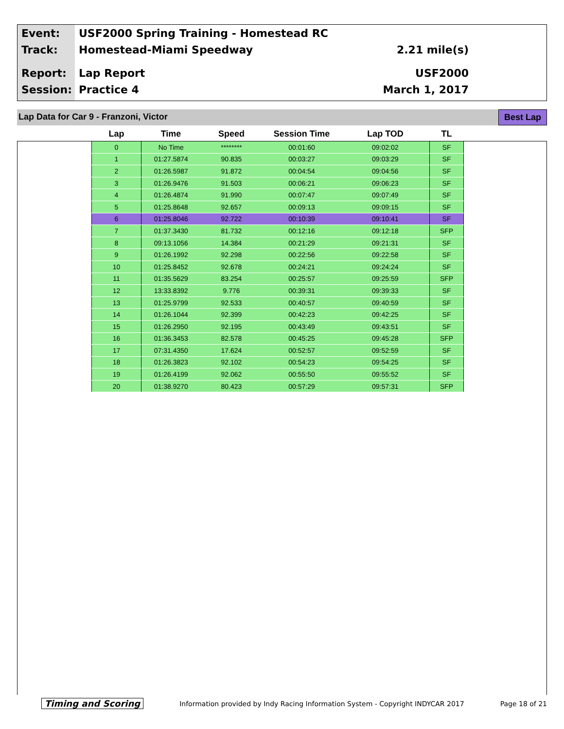Event:
USF2000 Spring Training - Homestead RC
Track: Homestead-Miami Speedway 2.21 mile(s)
Report: Lap Report USF2000
Session: Practice 4 March 1, 2017
Lap Data for Car 9 - Franzoni, Victor
Best Lap
| Lap | Time | Speed | Session Time | Lap TOD | TL |
| --- | --- | --- | --- | --- | --- |
| 0 | No Time | ******** | 00:01:60 | 09:02:02 | SF |
| 1 | 01:27.5874 | 90.835 | 00:03:27 | 09:03:29 | SF |
| 2 | 01:26.5987 | 91.872 | 00:04:54 | 09:04:56 | SF |
| 3 | 01:26.9476 | 91.503 | 00:06:21 | 09:06:23 | SF |
| 4 | 01:26.4874 | 91.990 | 00:07:47 | 09:07:49 | SF |
| 5 | 01:25.8648 | 92.657 | 00:09:13 | 09:09:15 | SF |
| 6 | 01:25.8046 | 92.722 | 00:10:39 | 09:10:41 | SF |
| 7 | 01:37.3430 | 81.732 | 00:12:16 | 09:12:18 | SFP |
| 8 | 09:13.1056 | 14.384 | 00:21:29 | 09:21:31 | SF |
| 9 | 01:26.1992 | 92.298 | 00:22:56 | 09:22:58 | SF |
| 10 | 01:25.8452 | 92.678 | 00:24:21 | 09:24:24 | SF |
| 11 | 01:35.5629 | 83.254 | 00:25:57 | 09:25:59 | SFP |
| 12 | 13:33.8392 | 9.776 | 00:39:31 | 09:39:33 | SF |
| 13 | 01:25.9799 | 92.533 | 00:40:57 | 09:40:59 | SF |
| 14 | 01:26.1044 | 92.399 | 00:42:23 | 09:42:25 | SF |
| 15 | 01:26.2950 | 92.195 | 00:43:49 | 09:43:51 | SF |
| 16 | 01:36.3453 | 82.578 | 00:45:25 | 09:45:28 | SFP |
| 17 | 07:31.4350 | 17.624 | 00:52:57 | 09:52:59 | SF |
| 18 | 01:26.3823 | 92.102 | 00:54:23 | 09:54:25 | SF |
| 19 | 01:26.4199 | 92.062 | 00:55:50 | 09:55:52 | SF |
| 20 | 01:38.9270 | 80.423 | 00:57:29 | 09:57:31 | SFP |
Timing and Scoring Information provided by Indy Racing Information System - Copyright INDYCAR 2017 Page 18 of 21